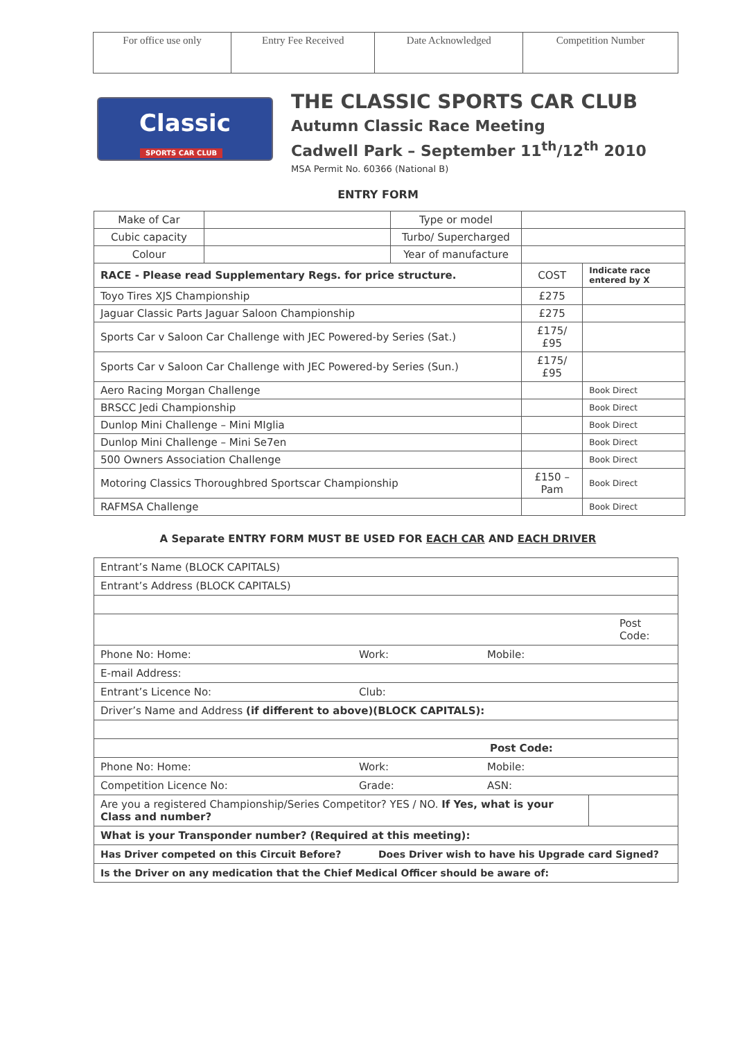| For office use only | Entry Fee Received | Date Acknowledged | Competition Number |
Classic
SPORTS CAR CLUB
THE CLASSIC SPORTS CAR CLUB
Autumn Classic Race Meeting
Cadwell Park – September 11<sup>th</sup>/12<sup>th</sup> 2010
MSA Permit No. 60366 (National B)
ENTRY FORM
| Make of Car | | Type or model | | |
| Cubic capacity | | Turbo/ Supercharged | | |
| Colour | | Year of manufacture | | |
| RACE - Please read Supplementary Regs. for price structure. | | | COST | Indicate race entered by X |
| Toyo Tires XJS Championship | | | £275 | |
| Jaguar Classic Parts Jaguar Saloon Championship | | | £275 | |
| Sports Car v Saloon Car Challenge with JEC Powered-by Series (Sat.) | | | £175/ £95 | |
| Sports Car v Saloon Car Challenge with JEC Powered-by Series (Sun.) | | | £175/ £95 | |
| Aero Racing Morgan Challenge | | | | Book Direct |
| BRSCC Jedi Championship | | | | Book Direct |
| Dunlop Mini Challenge – Mini MIglia | | | | Book Direct |
| Dunlop Mini Challenge – Mini Se7en | | | | Book Direct |
| 500 Owners Association Challenge | | | | Book Direct |
| Motoring Classics Thoroughbred Sportscar Championship | | | £150 – Pam | Book Direct |
| RAFMSA Challenge | | | | Book Direct |
A Separate ENTRY FORM MUST BE USED FOR EACH CAR AND EACH DRIVER
| Entrant’s Name (BLOCK CAPITALS) | | | |
| Entrant’s Address (BLOCK CAPITALS) | | | |
| | | Post Code: | |
| Phone No: Home: | Work: | Mobile: | |
| E-mail Address: | | | |
| Entrant’s Licence No: | Club: | | |
| Driver’s Name and Address (if different to above)(BLOCK CAPITALS): | | | |
| Post Code: | | | |
| Phone No: Home: | Work: | Mobile: | |
| Competition Licence No: | Grade: | ASN: | |
| Are you a registered Championship/Series Competitor? YES / NO. If Yes, what is your Class and number? | | | |
| What is your Transponder number? (Required at this meeting): | | | |
| Has Driver competed on this Circuit Before? Does Driver wish to have his Upgrade card Signed? | | | |
| Is the Driver on any medication that the Chief Medical Officer should be aware of: | | | |